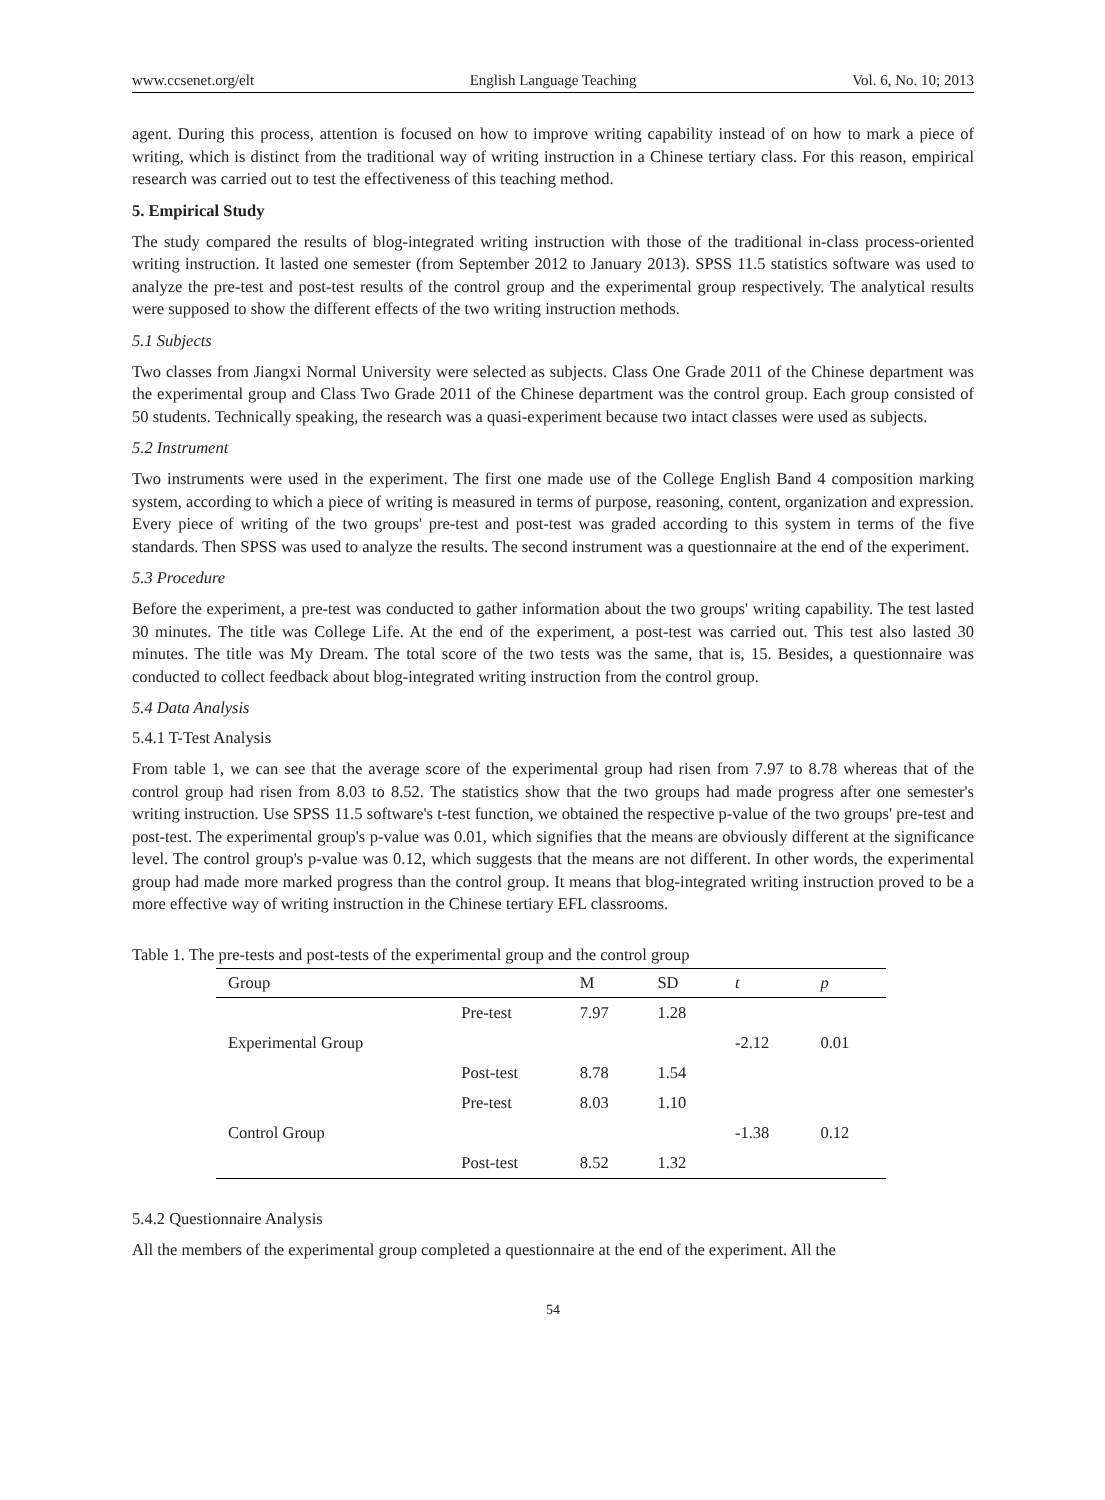www.ccsenet.org/elt English Language Teaching Vol. 6, No. 10; 2013
agent. During this process, attention is focused on how to improve writing capability instead of on how to mark a piece of writing, which is distinct from the traditional way of writing instruction in a Chinese tertiary class. For this reason, empirical research was carried out to test the effectiveness of this teaching method.
5. Empirical Study
The study compared the results of blog-integrated writing instruction with those of the traditional in-class process-oriented writing instruction. It lasted one semester (from September 2012 to January 2013). SPSS 11.5 statistics software was used to analyze the pre-test and post-test results of the control group and the experimental group respectively. The analytical results were supposed to show the different effects of the two writing instruction methods.
5.1 Subjects
Two classes from Jiangxi Normal University were selected as subjects. Class One Grade 2011 of the Chinese department was the experimental group and Class Two Grade 2011 of the Chinese department was the control group. Each group consisted of 50 students. Technically speaking, the research was a quasi-experiment because two intact classes were used as subjects.
5.2 Instrument
Two instruments were used in the experiment. The first one made use of the College English Band 4 composition marking system, according to which a piece of writing is measured in terms of purpose, reasoning, content, organization and expression. Every piece of writing of the two groups' pre-test and post-test was graded according to this system in terms of the five standards. Then SPSS was used to analyze the results. The second instrument was a questionnaire at the end of the experiment.
5.3 Procedure
Before the experiment, a pre-test was conducted to gather information about the two groups' writing capability. The test lasted 30 minutes. The title was College Life. At the end of the experiment, a post-test was carried out. This test also lasted 30 minutes. The title was My Dream. The total score of the two tests was the same, that is, 15. Besides, a questionnaire was conducted to collect feedback about blog-integrated writing instruction from the control group.
5.4 Data Analysis
5.4.1 T-Test Analysis
From table 1, we can see that the average score of the experimental group had risen from 7.97 to 8.78 whereas that of the control group had risen from 8.03 to 8.52. The statistics show that the two groups had made progress after one semester's writing instruction. Use SPSS 11.5 software's t-test function, we obtained the respective p-value of the two groups' pre-test and post-test. The experimental group's p-value was 0.01, which signifies that the means are obviously different at the significance level. The control group's p-value was 0.12, which suggests that the means are not different. In other words, the experimental group had made more marked progress than the control group. It means that blog-integrated writing instruction proved to be a more effective way of writing instruction in the Chinese tertiary EFL classrooms.
Table 1. The pre-tests and post-tests of the experimental group and the control group
| Group | | M | SD | t | p |
| --- | --- | --- | --- | --- | --- |
| | Pre-test | 7.97 | 1.28 | | |
| Experimental Group | | | | -2.12 | 0.01 |
| | Post-test | 8.78 | 1.54 | | |
| | Pre-test | 8.03 | 1.10 | | |
| Control Group | | | | -1.38 | 0.12 |
| | Post-test | 8.52 | 1.32 | | |
5.4.2 Questionnaire Analysis
All the members of the experimental group completed a questionnaire at the end of the experiment. All the
54